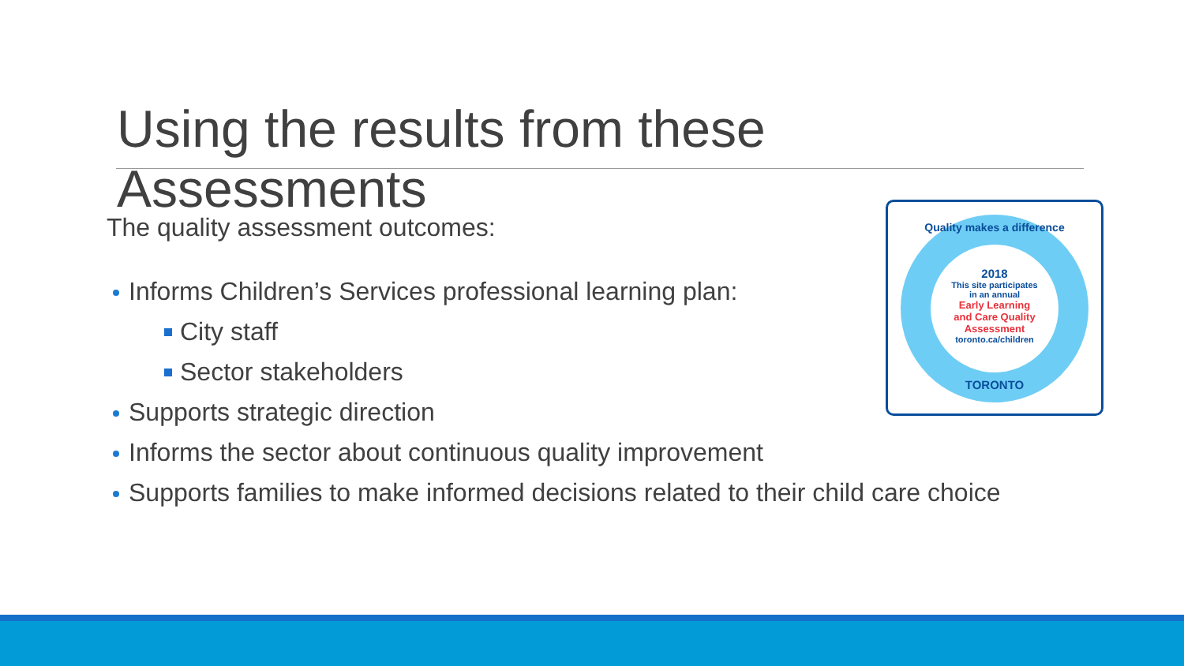Using the results from these Assessments
The quality assessment outcomes:
Informs Children’s Services professional learning plan:
City staff
Sector stakeholders
Supports strategic direction
Informs the sector about continuous quality improvement
Supports families to make informed decisions related to their child care choice
Quality makes a difference
2018
This site participates
in an annual
Early Learning
and Care Quality
Assessment
toronto.ca/children
TORONTO